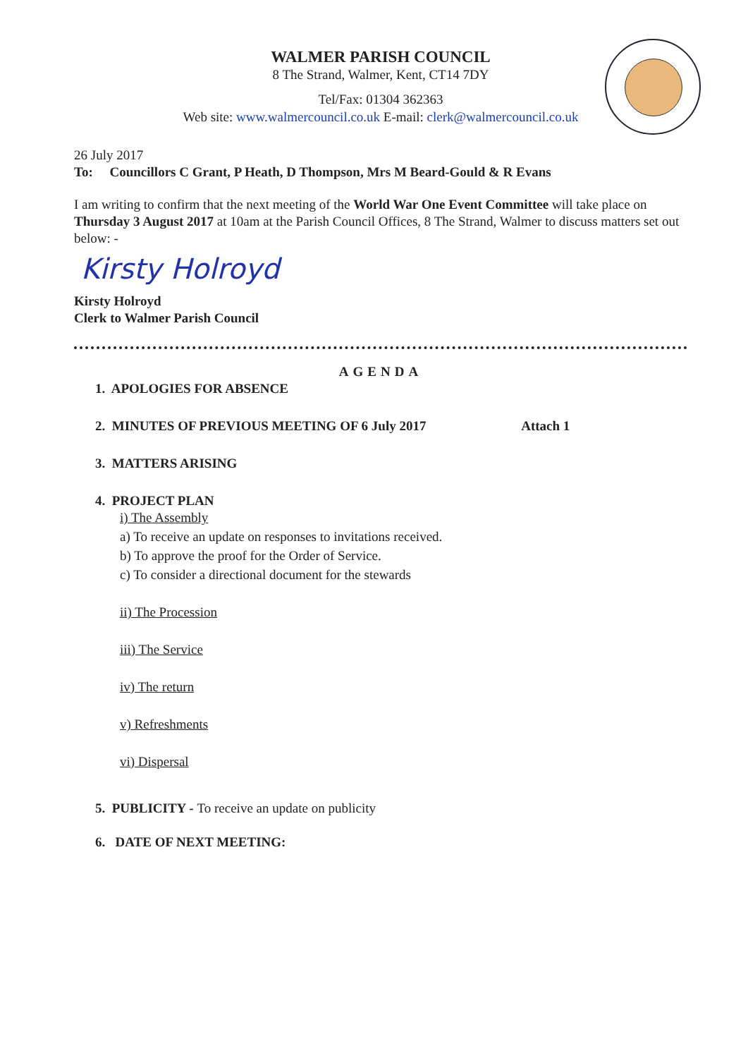WALMER PARISH COUNCIL
8 The Strand, Walmer, Kent, CT14 7DY
Tel/Fax: 01304 362363
Web site: www.walmercouncil.co.uk E-mail: clerk@walmercouncil.co.uk
26 July 2017
To: Councillors C Grant, P Heath, D Thompson, Mrs M Beard-Gould & R Evans
I am writing to confirm that the next meeting of the World War One Event Committee will take place on Thursday 3 August 2017 at 10am at the Parish Council Offices, 8 The Strand, Walmer to discuss matters set out below: -
Kirsty Holroyd
Kirsty Holroyd
Clerk to Walmer Parish Council
AGENDA
1. APOLOGIES FOR ABSENCE
2. MINUTES OF PREVIOUS MEETING OF 6 July 2017 Attach 1
3. MATTERS ARISING
4. PROJECT PLAN
i) The Assembly
a) To receive an update on responses to invitations received.
b) To approve the proof for the Order of Service.
c) To consider a directional document for the stewards
ii) The Procession
iii) The Service
iv) The return
v) Refreshments
vi) Dispersal
5. PUBLICITY - To receive an update on publicity
6. DATE OF NEXT MEETING: